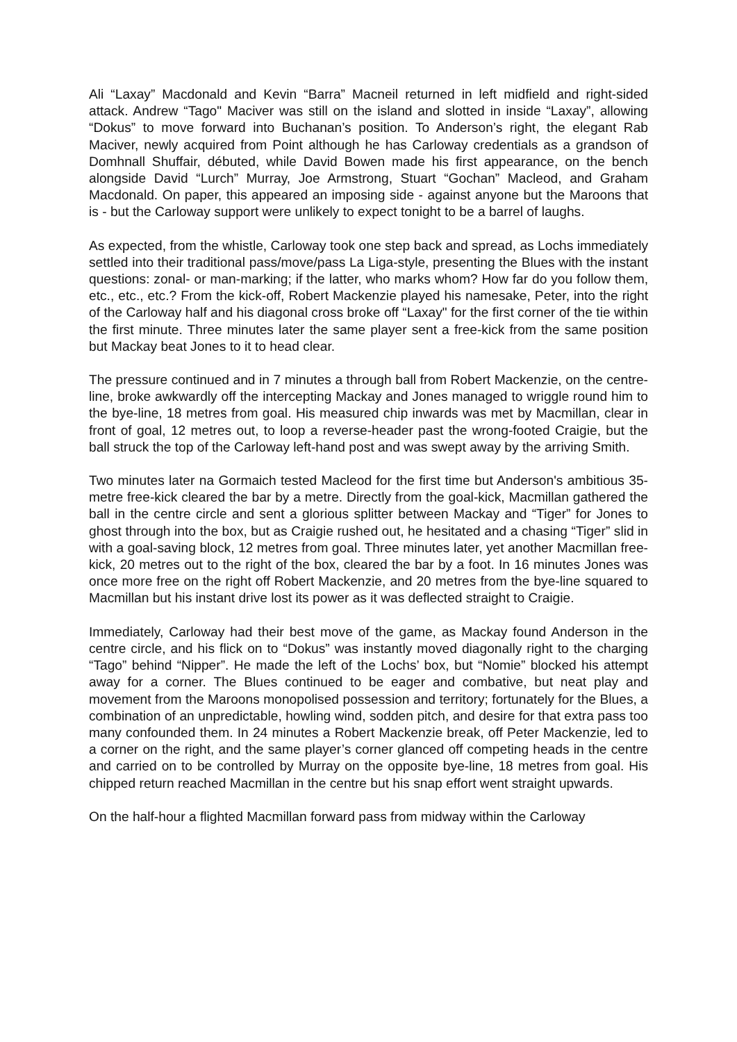Ali “Laxay” Macdonald and Kevin “Barra” Macneil returned in left midfield and right-sided attack. Andrew “Tago" Maciver was still on the island and slotted in inside “Laxay”, allowing “Dokus” to move forward into Buchanan’s position. To Anderson’s right, the elegant Rab Maciver, newly acquired from Point although he has Carloway credentials as a grandson of Domhnall Shuffair, débuted, while David Bowen made his first appearance, on the bench alongside David “Lurch” Murray, Joe Armstrong, Stuart “Gochan” Macleod, and Graham Macdonald. On paper, this appeared an imposing side - against anyone but the Maroons that is - but the Carloway support were unlikely to expect tonight to be a barrel of laughs.
As expected, from the whistle, Carloway took one step back and spread, as Lochs immediately settled into their traditional pass/move/pass La Liga-style, presenting the Blues with the instant questions: zonal- or man-marking; if the latter, who marks whom? How far do you follow them, etc., etc., etc.? From the kick-off, Robert Mackenzie played his namesake, Peter, into the right of the Carloway half and his diagonal cross broke off “Laxay" for the first corner of the tie within the first minute. Three minutes later the same player sent a free-kick from the same position but Mackay beat Jones to it to head clear.
The pressure continued and in 7 minutes a through ball from Robert Mackenzie, on the centre-line, broke awkwardly off the intercepting Mackay and Jones managed to wriggle round him to the bye-line, 18 metres from goal. His measured chip inwards was met by Macmillan, clear in front of goal, 12 metres out, to loop a reverse-header past the wrong-footed Craigie, but the ball struck the top of the Carloway left-hand post and was swept away by the arriving Smith.
Two minutes later na Gormaich tested Macleod for the first time but Anderson's ambitious 35-metre free-kick cleared the bar by a metre. Directly from the goal-kick, Macmillan gathered the ball in the centre circle and sent a glorious splitter between Mackay and “Tiger” for Jones to ghost through into the box, but as Craigie rushed out, he hesitated and a chasing “Tiger” slid in with a goal-saving block, 12 metres from goal. Three minutes later, yet another Macmillan free-kick, 20 metres out to the right of the box, cleared the bar by a foot. In 16 minutes Jones was once more free on the right off Robert Mackenzie, and 20 metres from the bye-line squared to Macmillan but his instant drive lost its power as it was deflected straight to Craigie.
Immediately, Carloway had their best move of the game, as Mackay found Anderson in the centre circle, and his flick on to “Dokus” was instantly moved diagonally right to the charging “Tago” behind “Nipper”. He made the left of the Lochs’ box, but “Nomie” blocked his attempt away for a corner. The Blues continued to be eager and combative, but neat play and movement from the Maroons monopolised possession and territory; fortunately for the Blues, a combination of an unpredictable, howling wind, sodden pitch, and desire for that extra pass too many confounded them. In 24 minutes a Robert Mackenzie break, off Peter Mackenzie, led to a corner on the right, and the same player’s corner glanced off competing heads in the centre and carried on to be controlled by Murray on the opposite bye-line, 18 metres from goal. His chipped return reached Macmillan in the centre but his snap effort went straight upwards.
On the half-hour a flighted Macmillan forward pass from midway within the Carloway